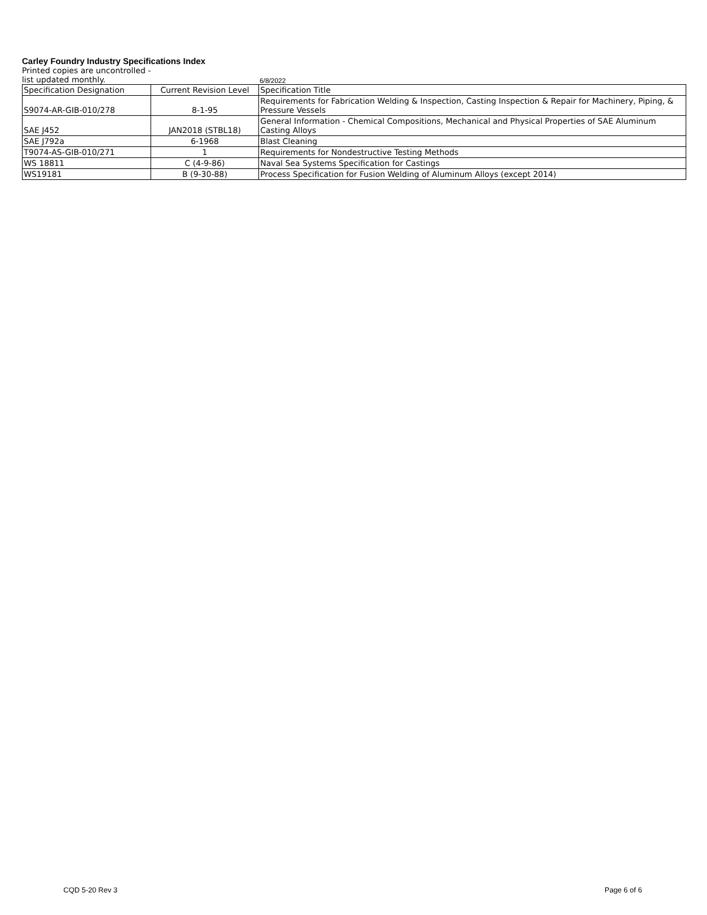Carley Foundry Industry Specifications Index
Printed copies are uncontrolled -
list updated monthly.
6/8/2022
| Specification Designation | Current Revision Level | Specification Title |
| --- | --- | --- |
| S9074-AR-GIB-010/278 | 8-1-95 | Requirements for Fabrication Welding & Inspection, Casting Inspection & Repair for Machinery, Piping, & Pressure Vessels |
| SAE J452 | JAN2018 (STBL18) | General Information - Chemical Compositions, Mechanical and Physical Properties of SAE Aluminum Casting Alloys |
| SAE J792a | 6-1968 | Blast Cleaning |
| T9074-AS-GIB-010/271 | 1 | Requirements for Nondestructive Testing Methods |
| WS 18811 | C (4-9-86) | Naval Sea Systems Specification for Castings |
| WS19181 | B (9-30-88) | Process Specification for Fusion Welding of Aluminum Alloys (except 2014) |
CQD 5-20 Rev 3 Page 6 of 6